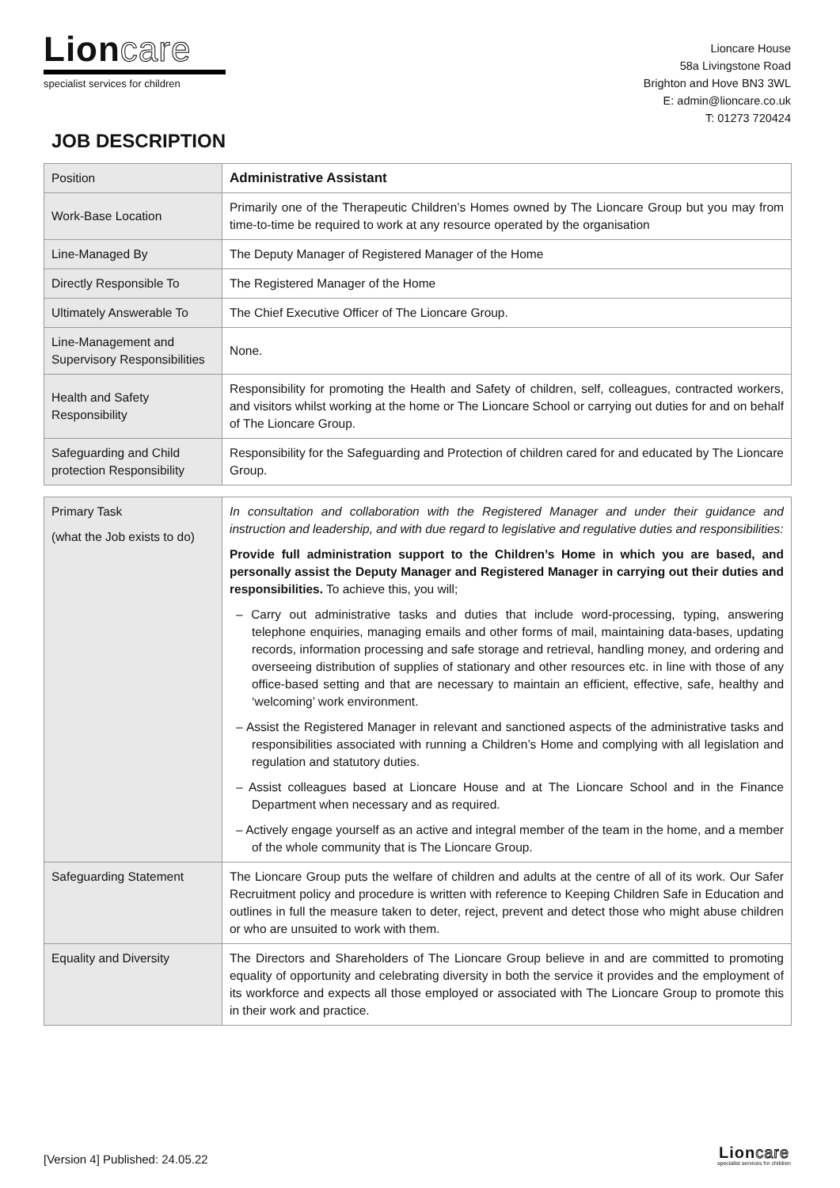Lioncare
specialist services for children
Lioncare House
58a Livingstone Road
Brighton and Hove BN3 3WL
E: admin@lioncare.co.uk
T: 01273 720424
JOB DESCRIPTION
| Position | Administrative Assistant |
| Work-Base Location | Primarily one of the Therapeutic Children’s Homes owned by The Lioncare Group but you may from time-to-time be required to work at any resource operated by the organisation |
| Line-Managed By | The Deputy Manager of Registered Manager of the Home |
| Directly Responsible To | The Registered Manager of the Home |
| Ultimately Answerable To | The Chief Executive Officer of The Lioncare Group. |
| Line-Management and Supervisory Responsibilities | None. |
| Health and Safety Responsibility | Responsibility for promoting the Health and Safety of children, self, colleagues, contracted workers, and visitors whilst working at the home or The Lioncare School or carrying out duties for and on behalf of The Lioncare Group. |
| Safeguarding and Child protection Responsibility | Responsibility for the Safeguarding and Protection of children cared for and educated by The Lioncare Group. |
| Primary Task (what the Job exists to do) | In consultation and collaboration with the Registered Manager and under their guidance and instruction and leadership, and with due regard to legislative and regulative duties and responsibilities: Provide full administration support to the Children’s Home in which you are based, and personally assist the Deputy Manager and Registered Manager in carrying out their duties and responsibilities. To achieve this, you will; – Carry out administrative tasks and duties that include word-processing, typing, answering telephone enquiries, managing emails and other forms of mail, maintaining data-bases, updating records, information processing and safe storage and retrieval, handling money, and ordering and overseeing distribution of supplies of stationary and other resources etc. in line with those of any office-based setting and that are necessary to maintain an efficient, effective, safe, healthy and ‘welcoming’ work environment. – Assist the Registered Manager in relevant and sanctioned aspects of the administrative tasks and responsibilities associated with running a Children’s Home and complying with all legislation and regulation and statutory duties. – Assist colleagues based at Lioncare House and at The Lioncare School and in the Finance Department when necessary and as required. – Actively engage yourself as an active and integral member of the team in the home, and a member of the whole community that is The Lioncare Group. |
| Safeguarding Statement | The Lioncare Group puts the welfare of children and adults at the centre of all of its work. Our Safer Recruitment policy and procedure is written with reference to Keeping Children Safe in Education and outlines in full the measure taken to deter, reject, prevent and detect those who might abuse children or who are unsuited to work with them. |
| Equality and Diversity | The Directors and Shareholders of The Lioncare Group believe in and are committed to promoting equality of opportunity and celebrating diversity in both the service it provides and the employment of its workforce and expects all those employed or associated with The Lioncare Group to promote this in their work and practice. |
[Version 4] Published: 24.05.22
Lioncare
specialist services for children